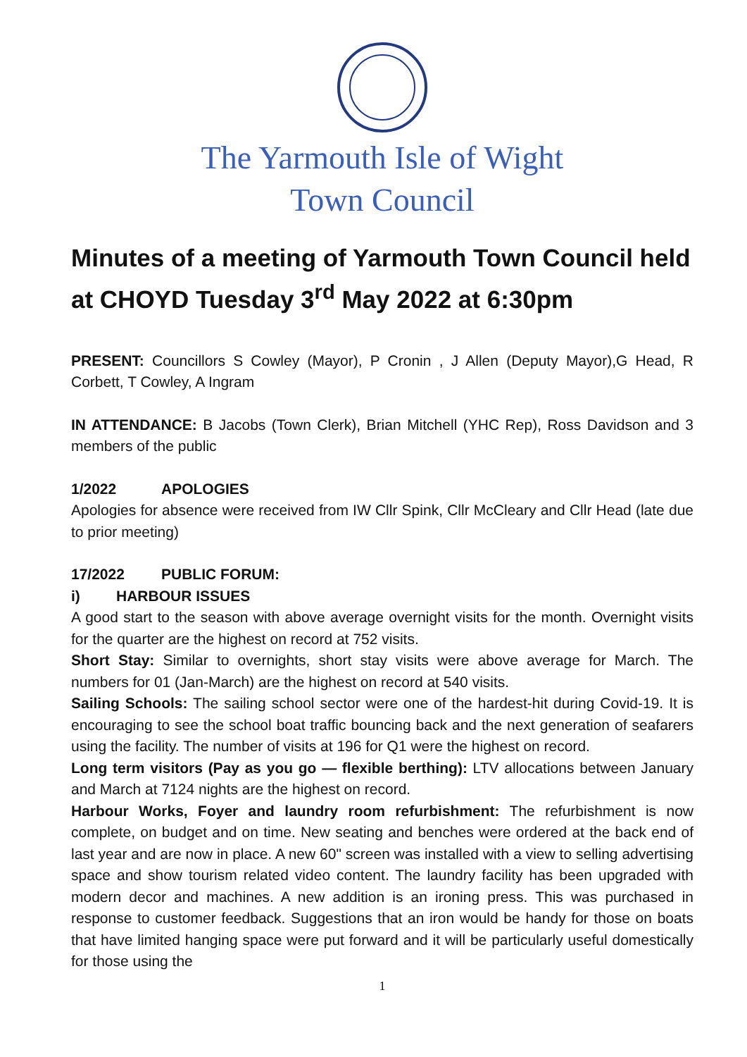The Yarmouth Isle of Wight
Town Council
Minutes of a meeting of Yarmouth Town Council held at CHOYD Tuesday 3<sup>rd</sup> May 2022 at 6:30pm
PRESENT: Councillors S Cowley (Mayor), P Cronin , J Allen (Deputy Mayor),G Head, R Corbett, T Cowley, A Ingram
IN ATTENDANCE: B Jacobs (Town Clerk), Brian Mitchell (YHC Rep), Ross Davidson and 3 members of the public
1/2022 APOLOGIES
Apologies for absence were received from IW Cllr Spink, Cllr McCleary and Cllr Head (late due to prior meeting)
17/2022 PUBLIC FORUM:
i) HARBOUR ISSUES
A good start to the season with above average overnight visits for the month. Overnight visits for the quarter are the highest on record at 752 visits.
Short Stay: Similar to overnights, short stay visits were above average for March. The numbers for 01 (Jan-March) are the highest on record at 540 visits.
Sailing Schools: The sailing school sector were one of the hardest-hit during Covid-19. It is encouraging to see the school boat traffic bouncing back and the next generation of seafarers using the facility. The number of visits at 196 for Q1 were the highest on record.
Long term visitors (Pay as you go — flexible berthing): LTV allocations between January and March at 7124 nights are the highest on record.
Harbour Works, Foyer and laundry room refurbishment: The refurbishment is now complete, on budget and on time. New seating and benches were ordered at the back end of last year and are now in place. A new 60" screen was installed with a view to selling advertising space and show tourism related video content. The laundry facility has been upgraded with modern decor and machines. A new addition is an ironing press. This was purchased in response to customer feedback. Suggestions that an iron would be handy for those on boats that have limited hanging space were put forward and it will be particularly useful domestically for those using the
1